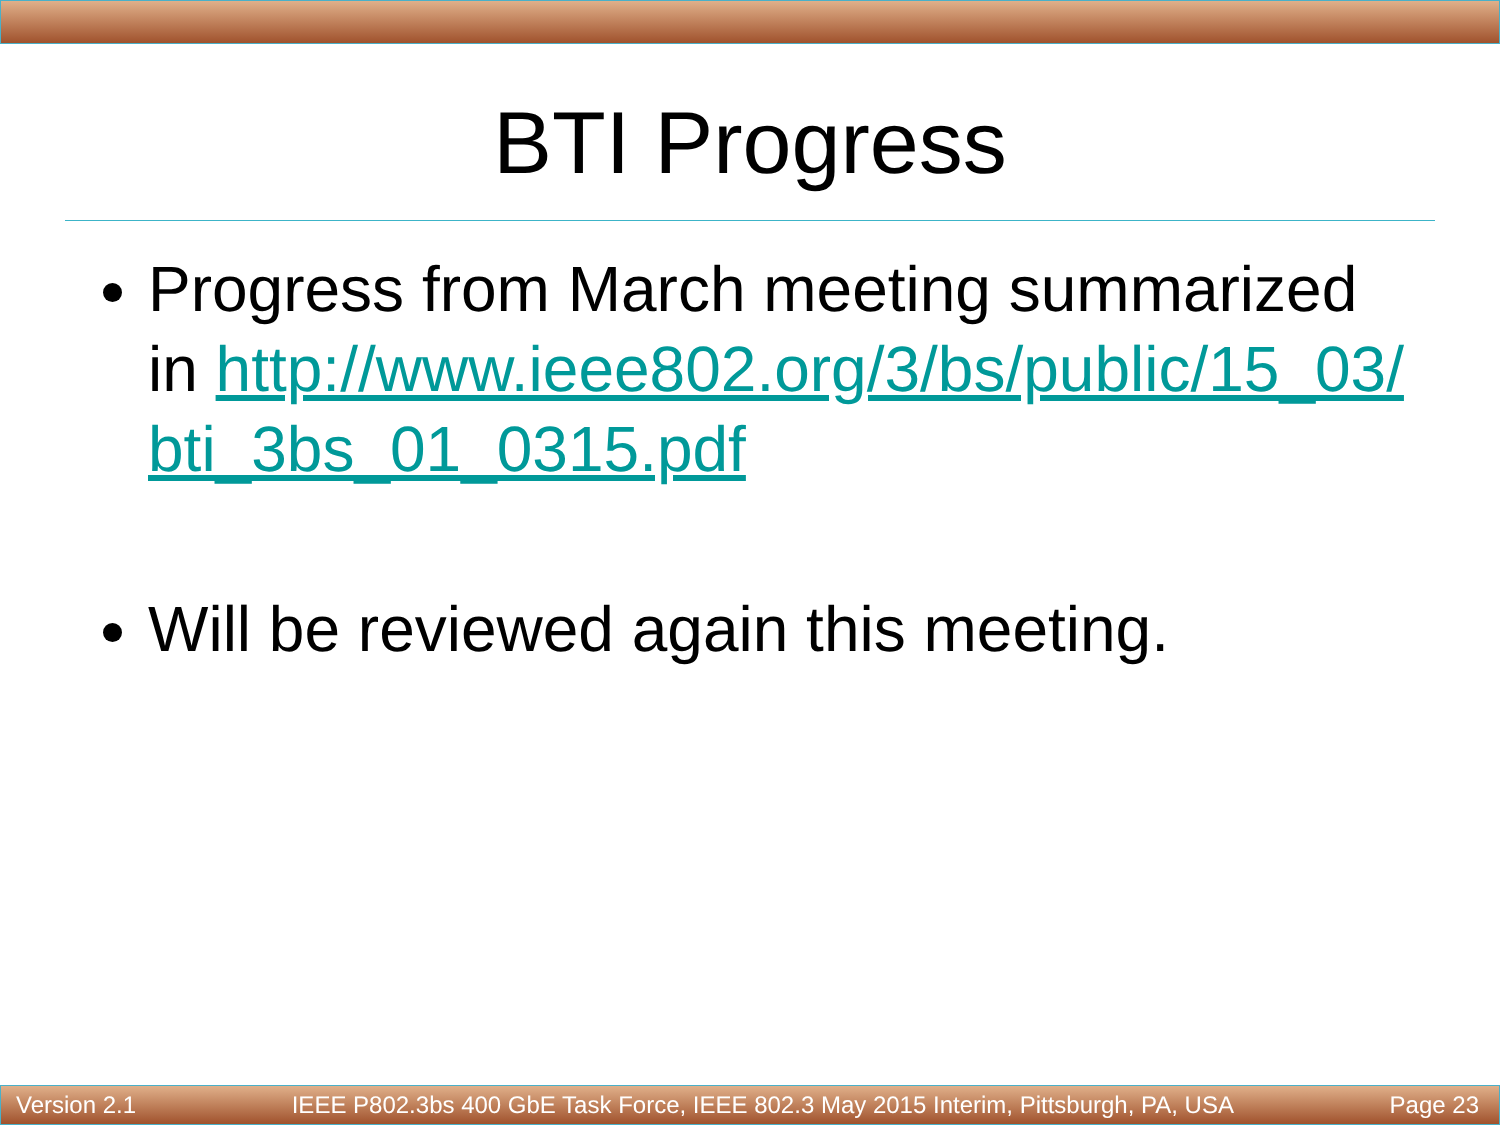BTI Progress
Progress from March meeting summarized in http://www.ieee802.org/3/bs/public/15_03/ bti_3bs_01_0315.pdf
Will be reviewed again this meeting.
Version 2.1 IEEE P802.3bs 400 GbE Task Force, IEEE 802.3 May 2015 Interim, Pittsburgh, PA, USA Page 23